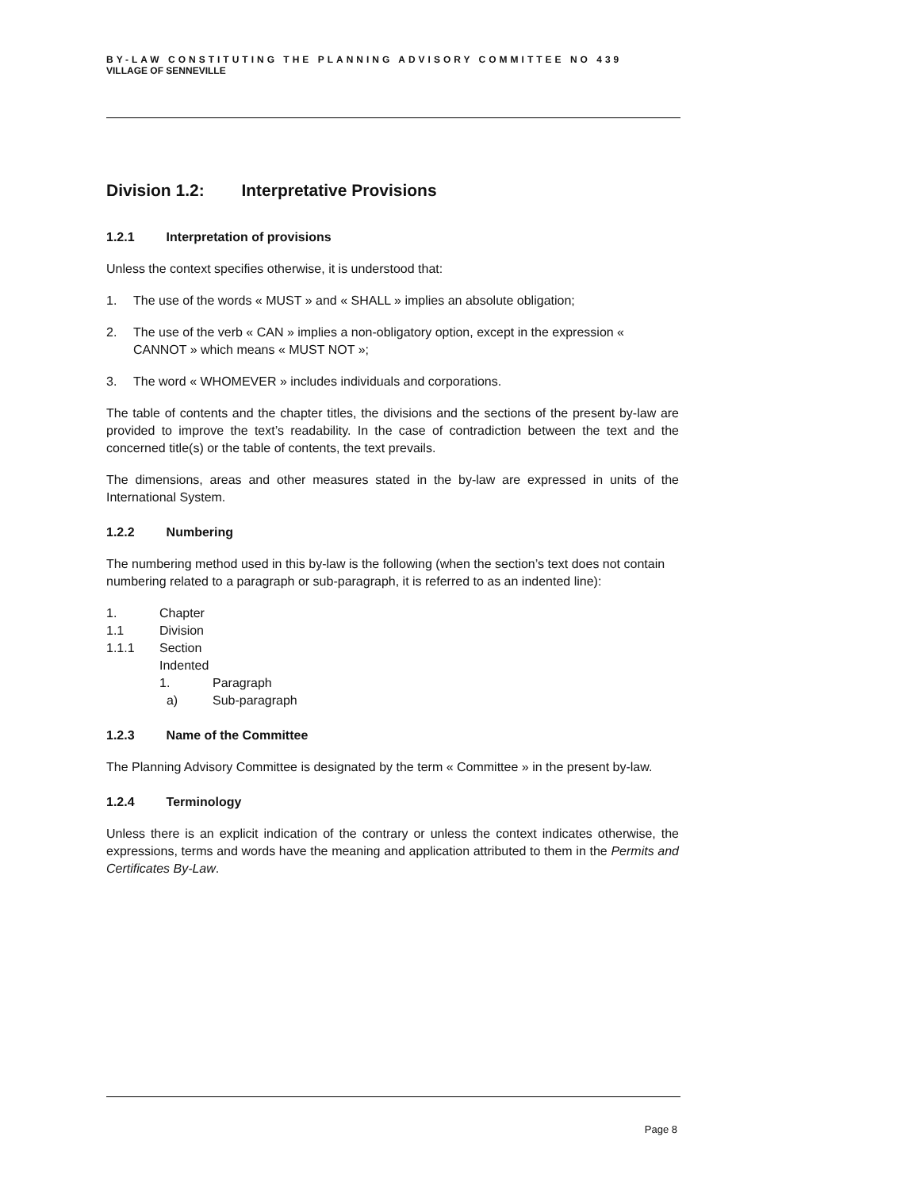BY-LAW CONSTITUTING THE PLANNING ADVISORY COMMITTEE NO 439
VILLAGE OF SENNEVILLE
Division 1.2: Interpretative Provisions
1.2.1 Interpretation of provisions
Unless the context specifies otherwise, it is understood that:
1. The use of the words « MUST » and « SHALL » implies an absolute obligation;
2. The use of the verb « CAN » implies a non-obligatory option, except in the expression « CANNOT » which means « MUST NOT »;
3. The word « WHOMEVER » includes individuals and corporations.
The table of contents and the chapter titles, the divisions and the sections of the present by-law are provided to improve the text’s readability. In the case of contradiction between the text and the concerned title(s) or the table of contents, the text prevails.
The dimensions, areas and other measures stated in the by-law are expressed in units of the International System.
1.2.2 Numbering
The numbering method used in this by-law is the following (when the section’s text does not contain numbering related to a paragraph or sub-paragraph, it is referred to as an indented line):
1. Chapter
1.1 Division
1.1.1 Section
Indented
1. Paragraph
a) Sub-paragraph
1.2.3 Name of the Committee
The Planning Advisory Committee is designated by the term « Committee » in the present by-law.
1.2.4 Terminology
Unless there is an explicit indication of the contrary or unless the context indicates otherwise, the expressions, terms and words have the meaning and application attributed to them in the Permits and Certificates By-Law.
Page 8